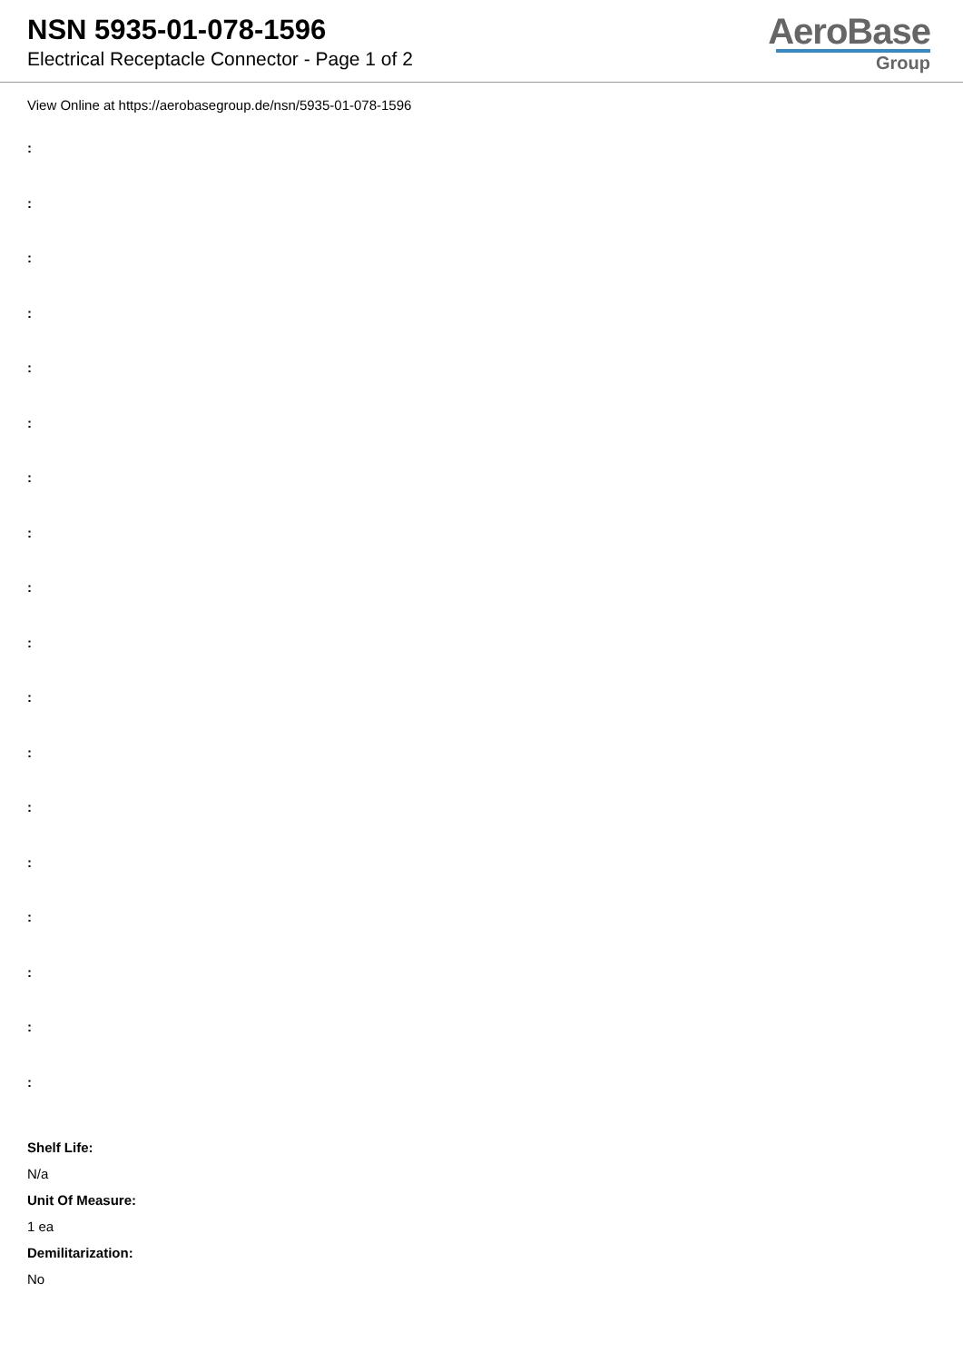NSN 5935-01-078-1596
Electrical Receptacle Connector - Page 1 of 2
AeroBase
Group
View Online at https://aerobasegroup.de/nsn/5935-01-078-1596
:
:
:
:
:
:
:
:
:
:
:
:
:
:
:
:
:
:
Shelf Life:
N/a
Unit Of Measure:
1 ea
Demilitarization:
No